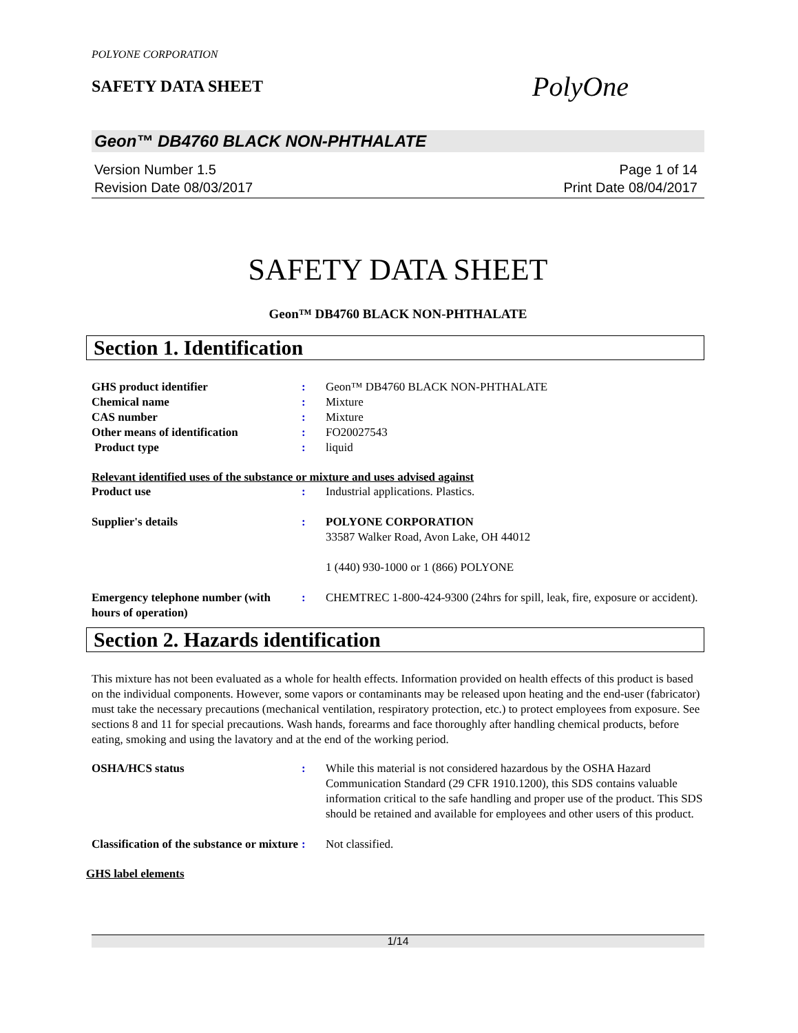POLYONE CORPORATION
SAFETY DATA SHEET
PolyOne
Geon™ DB4760 BLACK NON-PHTHALATE
Version Number 1.5
Revision Date 08/03/2017
Page 1 of 14
Print Date 08/04/2017
SAFETY DATA SHEET
Geon™ DB4760 BLACK NON-PHTHALATE
Section 1. Identification
GHS product identifier : Geon™ DB4760 BLACK NON-PHTHALATE
Chemical name : Mixture
CAS number : Mixture
Other means of identification : FO20027543
Product type : liquid
Relevant identified uses of the substance or mixture and uses advised against
Product use : Industrial applications. Plastics.
Supplier's details : POLYONE CORPORATION
33587 Walker Road, Avon Lake, OH 44012
1 (440) 930-1000 or 1 (866) POLYONE
Emergency telephone number (with hours of operation)
: CHEMTREC 1-800-424-9300 (24hrs for spill, leak, fire, exposure or accident).
Section 2. Hazards identification
This mixture has not been evaluated as a whole for health effects. Information provided on health effects of this product is based on the individual components. However, some vapors or contaminants may be released upon heating and the end-user (fabricator) must take the necessary precautions (mechanical ventilation, respiratory protection, etc.) to protect employees from exposure. See sections 8 and 11 for special precautions. Wash hands, forearms and face thoroughly after handling chemical products, before eating, smoking and using the lavatory and at the end of the working period.
OSHA/HCS status : While this material is not considered hazardous by the OSHA Hazard Communication Standard (29 CFR 1910.1200), this SDS contains valuable information critical to the safe handling and proper use of the product. This SDS should be retained and available for employees and other users of this product.
Classification of the substance or mixture
: Not classified.
GHS label elements
1/14